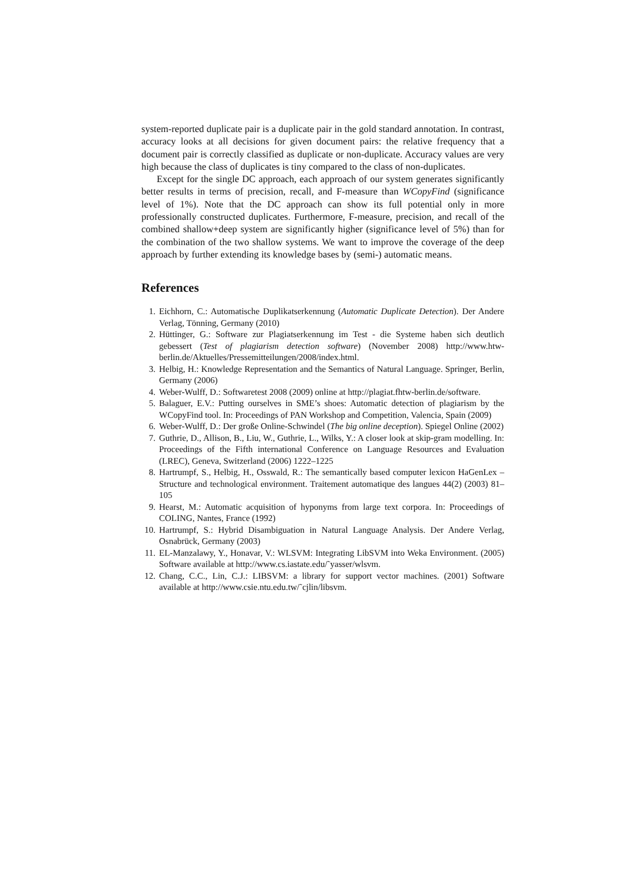system-reported duplicate pair is a duplicate pair in the gold standard annotation. In contrast, accuracy looks at all decisions for given document pairs: the relative frequency that a document pair is correctly classified as duplicate or non-duplicate. Accuracy values are very high because the class of duplicates is tiny compared to the class of non-duplicates.
Except for the single DC approach, each approach of our system generates significantly better results in terms of precision, recall, and F-measure than WCopyFind (significance level of 1%). Note that the DC approach can show its full potential only in more professionally constructed duplicates. Furthermore, F-measure, precision, and recall of the combined shallow+deep system are significantly higher (significance level of 5%) than for the combination of the two shallow systems. We want to improve the coverage of the deep approach by further extending its knowledge bases by (semi-) automatic means.
References
1. Eichhorn, C.: Automatische Duplikatserkennung (Automatic Duplicate Detection). Der Andere Verlag, Tönning, Germany (2010)
2. Hüttinger, G.: Software zur Plagiatserkennung im Test - die Systeme haben sich deutlich gebessert (Test of plagiarism detection software) (November 2008) http://www.htw-berlin.de/Aktuelles/Pressemitteilungen/2008/index.html.
3. Helbig, H.: Knowledge Representation and the Semantics of Natural Language. Springer, Berlin, Germany (2006)
4. Weber-Wulff, D.: Softwaretest 2008 (2009) online at http://plagiat.fhtw-berlin.de/software.
5. Balaguer, E.V.: Putting ourselves in SME’s shoes: Automatic detection of plagiarism by the WCopyFind tool. In: Proceedings of PAN Workshop and Competition, Valencia, Spain (2009)
6. Weber-Wulff, D.: Der große Online-Schwindel (The big online deception). Spiegel Online (2002)
7. Guthrie, D., Allison, B., Liu, W., Guthrie, L., Wilks, Y.: A closer look at skip-gram modelling. In: Proceedings of the Fifth international Conference on Language Resources and Evaluation (LREC), Geneva, Switzerland (2006) 1222–1225
8. Hartrumpf, S., Helbig, H., Osswald, R.: The semantically based computer lexicon HaGenLex – Structure and technological environment. Traitement automatique des langues 44(2) (2003) 81–105
9. Hearst, M.: Automatic acquisition of hyponyms from large text corpora. In: Proceedings of COLING, Nantes, France (1992)
10. Hartrumpf, S.: Hybrid Disambiguation in Natural Language Analysis. Der Andere Verlag, Osnabrück, Germany (2003)
11. EL-Manzalawy, Y., Honavar, V.: WLSVM: Integrating LibSVM into Weka Environment. (2005) Software available at http://www.cs.iastate.edu/˜yasser/wlsvm.
12. Chang, C.C., Lin, C.J.: LIBSVM: a library for support vector machines. (2001) Software available at http://www.csie.ntu.edu.tw/˜cjlin/libsvm.